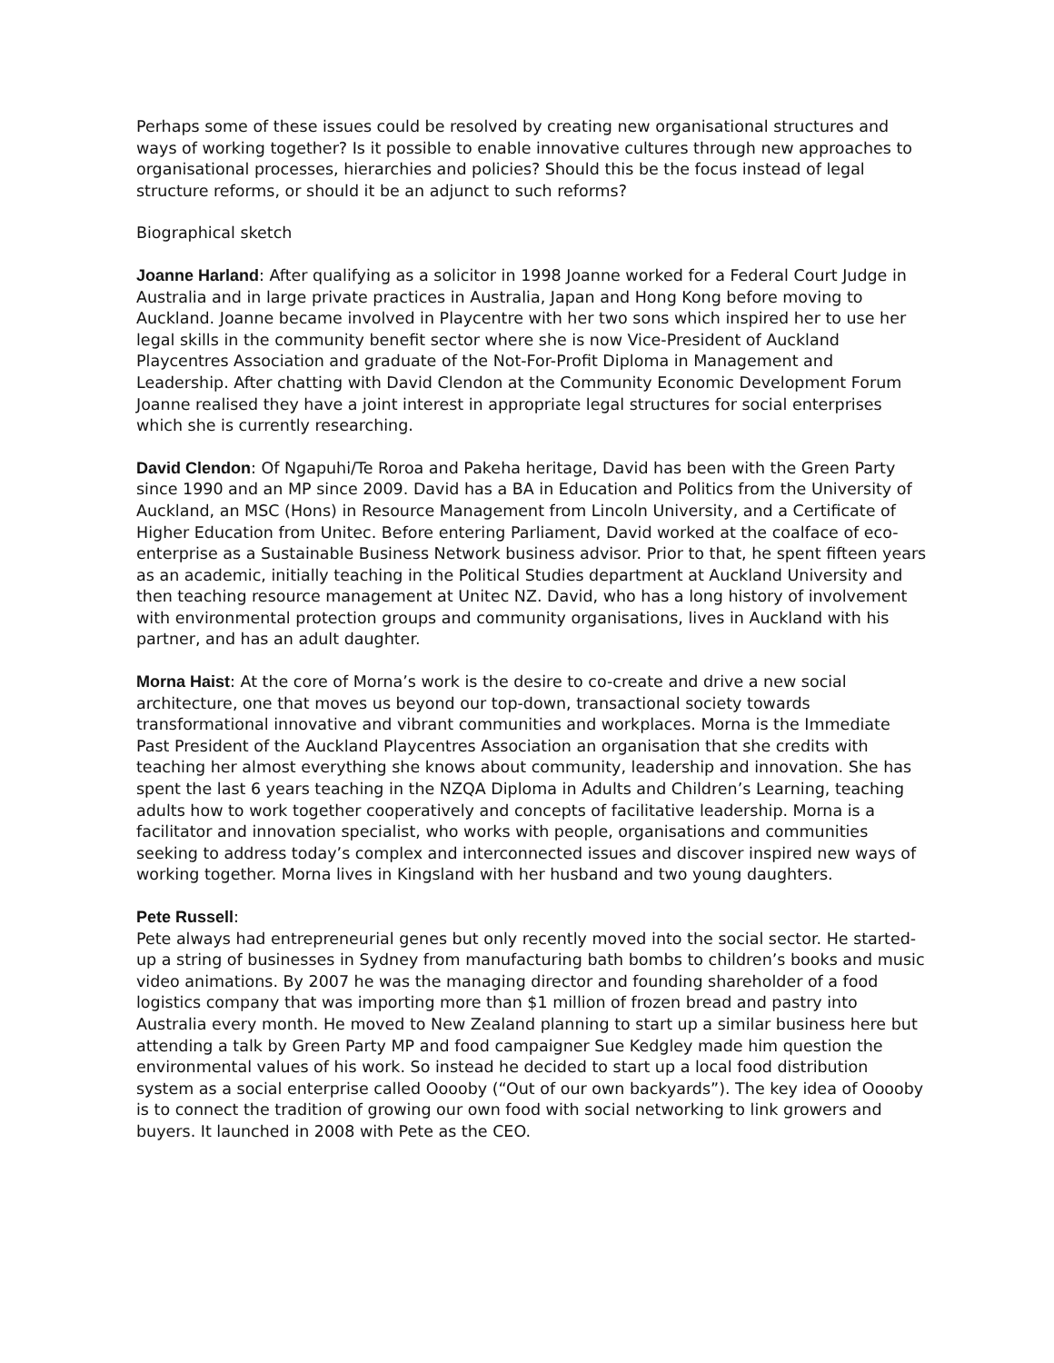Perhaps some of these issues could be resolved by creating new organisational structures and ways of working together? Is it possible to enable innovative cultures through new approaches to organisational processes, hierarchies and policies? Should this be the focus instead of legal structure reforms, or should it be an adjunct to such reforms?
Biographical sketch
Joanne Harland: After qualifying as a solicitor in 1998 Joanne worked for a Federal Court Judge in Australia and in large private practices in Australia, Japan and Hong Kong before moving to Auckland. Joanne became involved in Playcentre with her two sons which inspired her to use her legal skills in the community benefit sector where she is now Vice-President of Auckland Playcentres Association and graduate of the Not-For-Profit Diploma in Management and Leadership. After chatting with David Clendon at the Community Economic Development Forum Joanne realised they have a joint interest in appropriate legal structures for social enterprises which she is currently researching.
David Clendon: Of Ngapuhi/Te Roroa and Pakeha heritage, David has been with the Green Party since 1990 and an MP since 2009. David has a BA in Education and Politics from the University of Auckland, an MSC (Hons) in Resource Management from Lincoln University, and a Certificate of Higher Education from Unitec. Before entering Parliament, David worked at the coalface of eco-enterprise as a Sustainable Business Network business advisor. Prior to that, he spent fifteen years as an academic, initially teaching in the Political Studies department at Auckland University and then teaching resource management at Unitec NZ. David, who has a long history of involvement with environmental protection groups and community organisations, lives in Auckland with his partner, and has an adult daughter.
Morna Haist: At the core of Morna’s work is the desire to co-create and drive a new social architecture, one that moves us beyond our top-down, transactional society towards transformational innovative and vibrant communities and workplaces. Morna is the Immediate Past President of the Auckland Playcentres Association an organisation that she credits with teaching her almost everything she knows about community, leadership and innovation. She has spent the last 6 years teaching in the NZQA Diploma in Adults and Children’s Learning, teaching adults how to work together cooperatively and concepts of facilitative leadership. Morna is a facilitator and innovation specialist, who works with people, organisations and communities seeking to address today’s complex and interconnected issues and discover inspired new ways of working together. Morna lives in Kingsland with her husband and two young daughters.
Pete Russell:
Pete always had entrepreneurial genes but only recently moved into the social sector. He started-up a string of businesses in Sydney from manufacturing bath bombs to children’s books and music video animations. By 2007 he was the managing director and founding shareholder of a food logistics company that was importing more than $1 million of frozen bread and pastry into Australia every month. He moved to New Zealand planning to start up a similar business here but attending a talk by Green Party MP and food campaigner Sue Kedgley made him question the environmental values of his work. So instead he decided to start up a local food distribution system as a social enterprise called Ooooby (“Out of our own backyards”). The key idea of Ooooby is to connect the tradition of growing our own food with social networking to link growers and buyers. It launched in 2008 with Pete as the CEO.